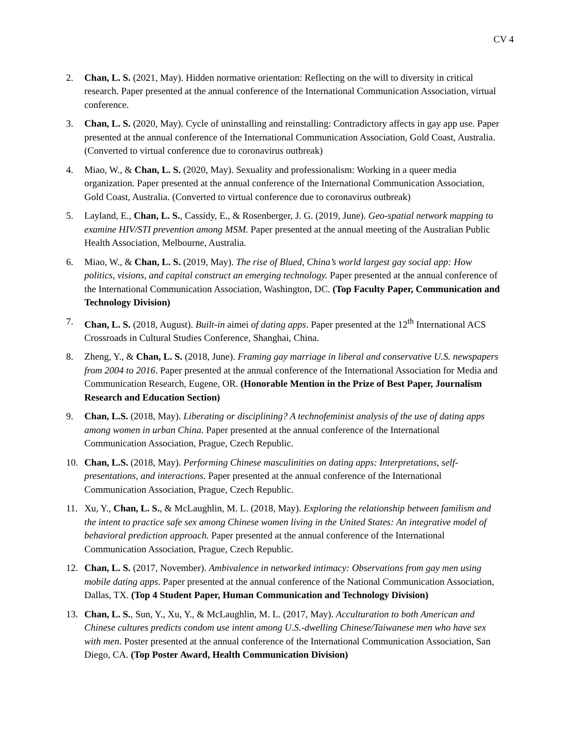CV 4
2. Chan, L. S. (2021, May). Hidden normative orientation: Reflecting on the will to diversity in critical research. Paper presented at the annual conference of the International Communication Association, virtual conference.
3. Chan, L. S. (2020, May). Cycle of uninstalling and reinstalling: Contradictory affects in gay app use. Paper presented at the annual conference of the International Communication Association, Gold Coast, Australia. (Converted to virtual conference due to coronavirus outbreak)
4. Miao, W., & Chan, L. S. (2020, May). Sexuality and professionalism: Working in a queer media organization. Paper presented at the annual conference of the International Communication Association, Gold Coast, Australia. (Converted to virtual conference due to coronavirus outbreak)
5. Layland, E., Chan, L. S., Cassidy, E., & Rosenberger, J. G. (2019, June). Geo-spatial network mapping to examine HIV/STI prevention among MSM. Paper presented at the annual meeting of the Australian Public Health Association, Melbourne, Australia.
6. Miao, W., & Chan, L. S. (2019, May). The rise of Blued, China’s world largest gay social app: How politics, visions, and capital construct an emerging technology. Paper presented at the annual conference of the International Communication Association, Washington, DC. (Top Faculty Paper, Communication and Technology Division)
7. Chan, L. S. (2018, August). Built-in aimei of dating apps. Paper presented at the 12<sup>th</sup> International ACS Crossroads in Cultural Studies Conference, Shanghai, China.
8. Zheng, Y., & Chan, L. S. (2018, June). Framing gay marriage in liberal and conservative U.S. newspapers from 2004 to 2016. Paper presented at the annual conference of the International Association for Media and Communication Research, Eugene, OR. (Honorable Mention in the Prize of Best Paper, Journalism Research and Education Section)
9. Chan, L.S. (2018, May). Liberating or disciplining? A technofeminist analysis of the use of dating apps among women in urban China. Paper presented at the annual conference of the International Communication Association, Prague, Czech Republic.
10. Chan, L.S. (2018, May). Performing Chinese masculinities on dating apps: Interpretations, self-presentations, and interactions. Paper presented at the annual conference of the International Communication Association, Prague, Czech Republic.
11. Xu, Y., Chan, L. S., & McLaughlin, M. L. (2018, May). Exploring the relationship between familism and the intent to practice safe sex among Chinese women living in the United States: An integrative model of behavioral prediction approach. Paper presented at the annual conference of the International Communication Association, Prague, Czech Republic.
12. Chan, L. S. (2017, November). Ambivalence in networked intimacy: Observations from gay men using mobile dating apps. Paper presented at the annual conference of the National Communication Association, Dallas, TX. (Top 4 Student Paper, Human Communication and Technology Division)
13. Chan, L. S., Sun, Y., Xu, Y., & McLaughlin, M. L. (2017, May). Acculturation to both American and Chinese cultures predicts condom use intent among U.S.-dwelling Chinese/Taiwanese men who have sex with men. Poster presented at the annual conference of the International Communication Association, San Diego, CA. (Top Poster Award, Health Communication Division)